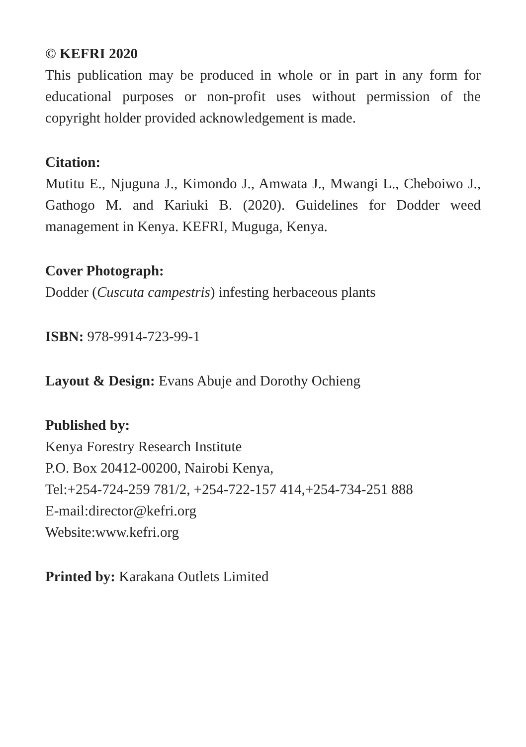© KEFRI 2020
This publication may be produced in whole or in part in any form for educational purposes or non-profit uses without permission of the copyright holder provided acknowledgement is made.
Citation:
Mutitu E., Njuguna J., Kimondo J., Amwata J., Mwangi L., Cheboiwo J., Gathogo M. and Kariuki B. (2020). Guidelines for Dodder weed management in Kenya. KEFRI, Muguga, Kenya.
Cover Photograph:
Dodder (Cuscuta campestris) infesting herbaceous plants
ISBN: 978-9914-723-99-1
Layout & Design: Evans Abuje and Dorothy Ochieng
Published by:
Kenya Forestry Research Institute
P.O. Box 20412-00200, Nairobi Kenya,
Tel:+254-724-259 781/2, +254-722-157 414,+254-734-251 888
E-mail:director@kefri.org
Website:www.kefri.org
Printed by: Karakana Outlets Limited